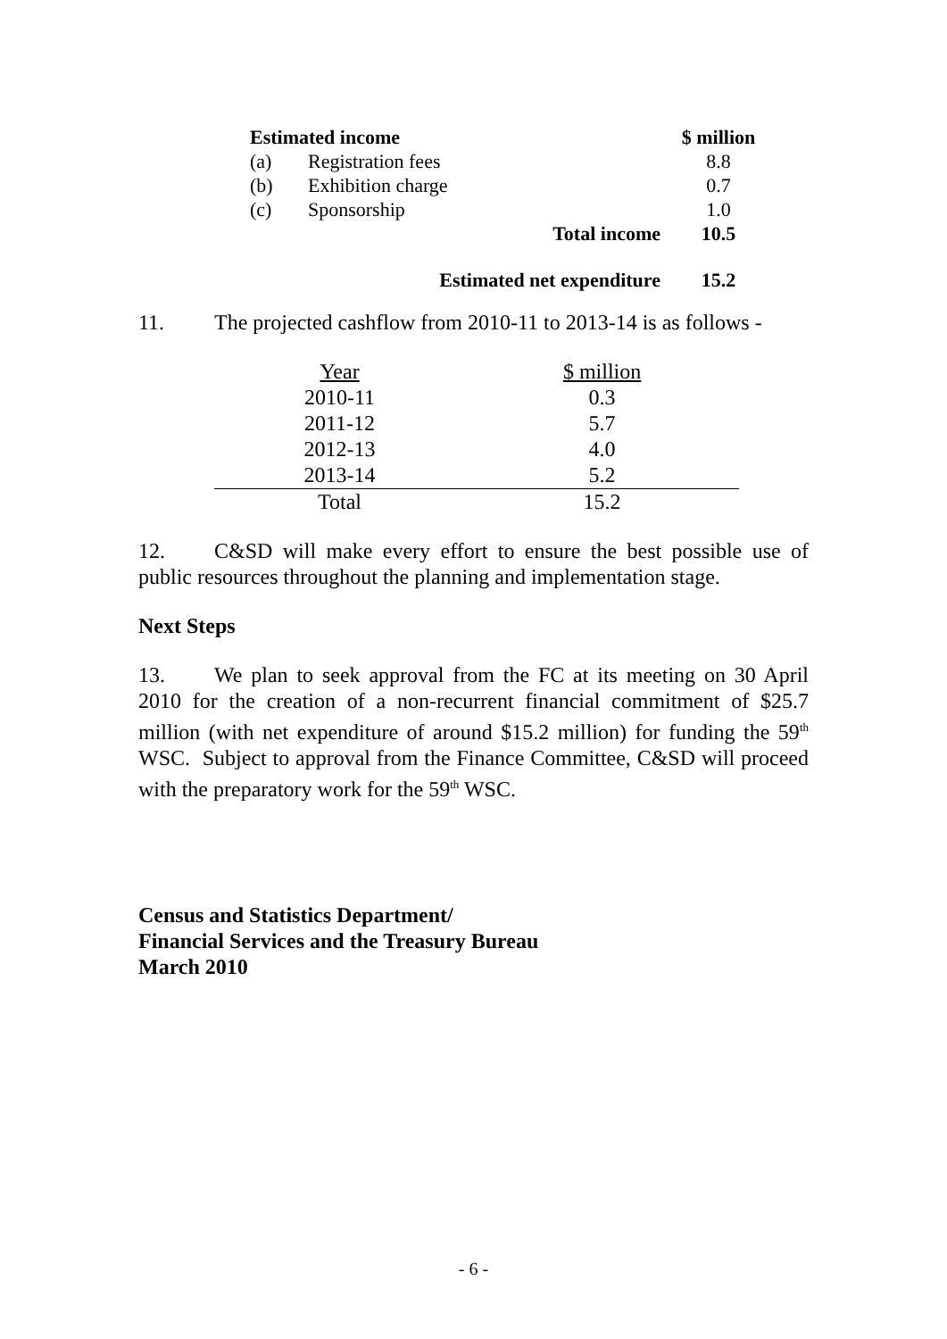| Estimated income | | | $ million |
| (a) | Registration fees | | 8.8 |
| (b) | Exhibition charge | | 0.7 |
| (c) | Sponsorship | | 1.0 |
| | | Total income | 10.5 |
| | Estimated net expenditure | | 15.2 |
11. The projected cashflow from 2010-11 to 2013-14 is as follows -
| Year | $ million |
| 2010-11 | 0.3 |
| 2011-12 | 5.7 |
| 2012-13 | 4.0 |
| 2013-14 | 5.2 |
| Total | 15.2 |
12. C&SD will make every effort to ensure the best possible use of public resources throughout the planning and implementation stage.
Next Steps
13. We plan to seek approval from the FC at its meeting on 30 April 2010 for the creation of a non-recurrent financial commitment of $25.7 million (with net expenditure of around $15.2 million) for funding the 59<sup>th</sup> WSC. Subject to approval from the Finance Committee, C&SD will proceed with the preparatory work for the 59<sup>th</sup> WSC.
Census and Statistics Department/
Financial Services and the Treasury Bureau
March 2010
- 6 -